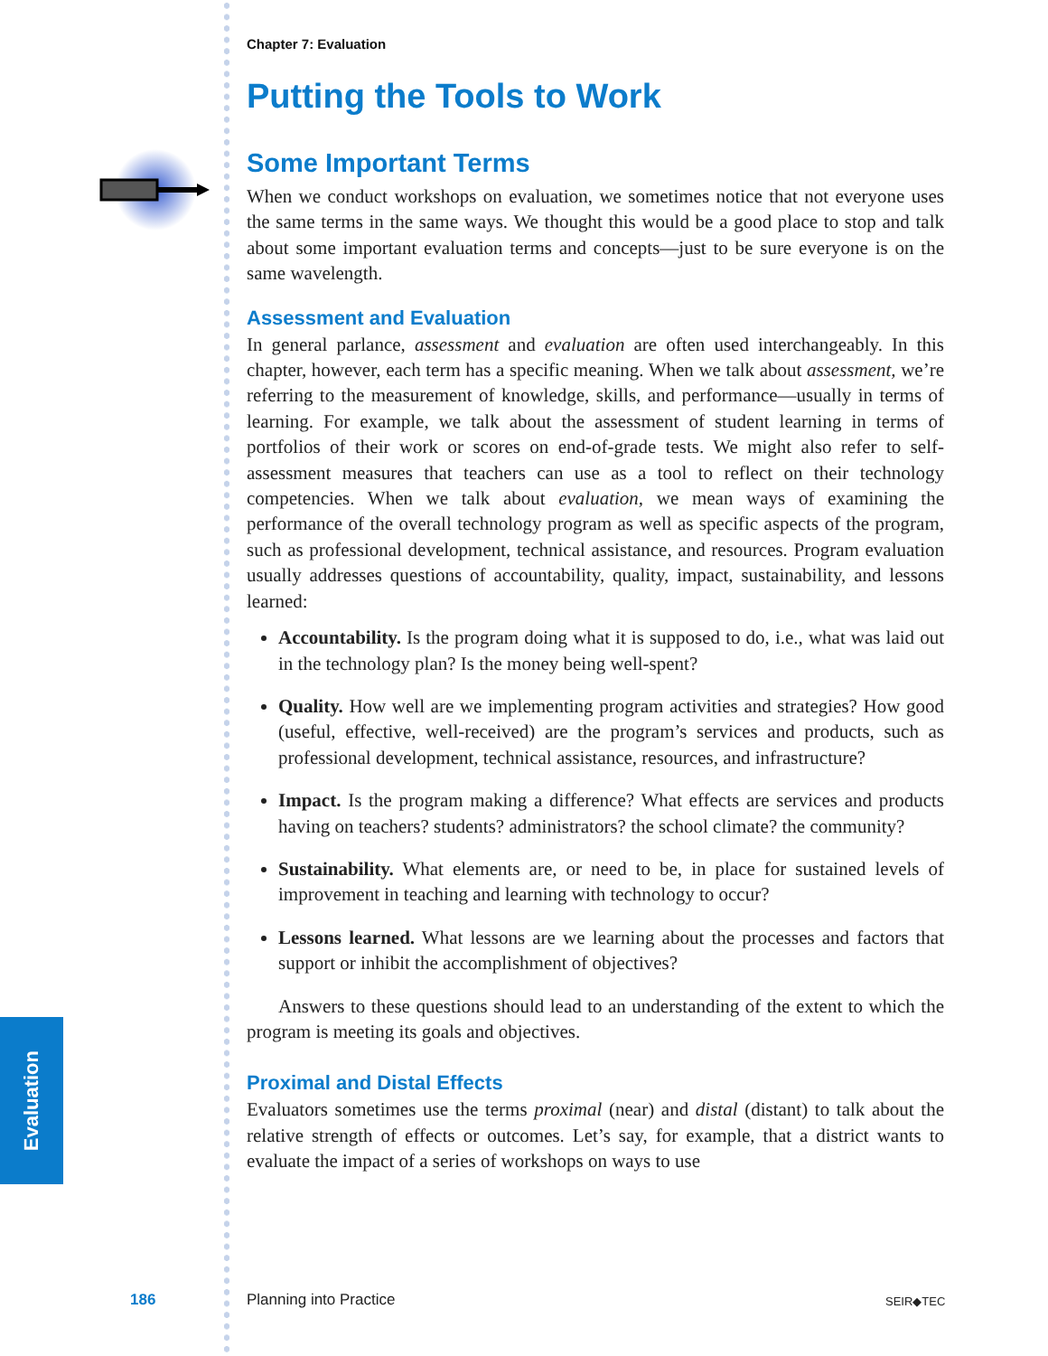Evaluation
Chapter 7: Evaluation
Putting the Tools to Work
Some Important Terms
When we conduct workshops on evaluation, we sometimes notice that not everyone uses the same terms in the same ways. We thought this would be a good place to stop and talk about some important evaluation terms and concepts—just to be sure everyone is on the same wavelength.
Assessment and Evaluation
In general parlance, assessment and evaluation are often used interchangeably. In this chapter, however, each term has a specific meaning. When we talk about assessment, we’re referring to the measurement of knowledge, skills, and performance—usually in terms of learning. For example, we talk about the assessment of student learning in terms of portfolios of their work or scores on end-of-grade tests. We might also refer to self-assessment measures that teachers can use as a tool to reflect on their technology competencies. When we talk about evaluation, we mean ways of examining the performance of the overall technology program as well as specific aspects of the program, such as professional development, technical assistance, and resources. Program evaluation usually addresses questions of accountability, quality, impact, sustainability, and lessons learned:
Accountability. Is the program doing what it is supposed to do, i.e., what was laid out in the technology plan? Is the money being well-spent?
Quality. How well are we implementing program activities and strategies? How good (useful, effective, well-received) are the program’s services and products, such as professional development, technical assistance, resources, and infrastructure?
Impact. Is the program making a difference? What effects are services and products having on teachers? students? administrators? the school climate? the community?
Sustainability. What elements are, or need to be, in place for sustained levels of improvement in teaching and learning with technology to occur?
Lessons learned. What lessons are we learning about the processes and factors that support or inhibit the accomplishment of objectives?
Answers to these questions should lead to an understanding of the extent to which the program is meeting its goals and objectives.
Proximal and Distal Effects
Evaluators sometimes use the terms proximal (near) and distal (distant) to talk about the relative strength of effects or outcomes. Let’s say, for example, that a district wants to evaluate the impact of a series of workshops on ways to use
186 Planning into Practice SEIR◆TEC